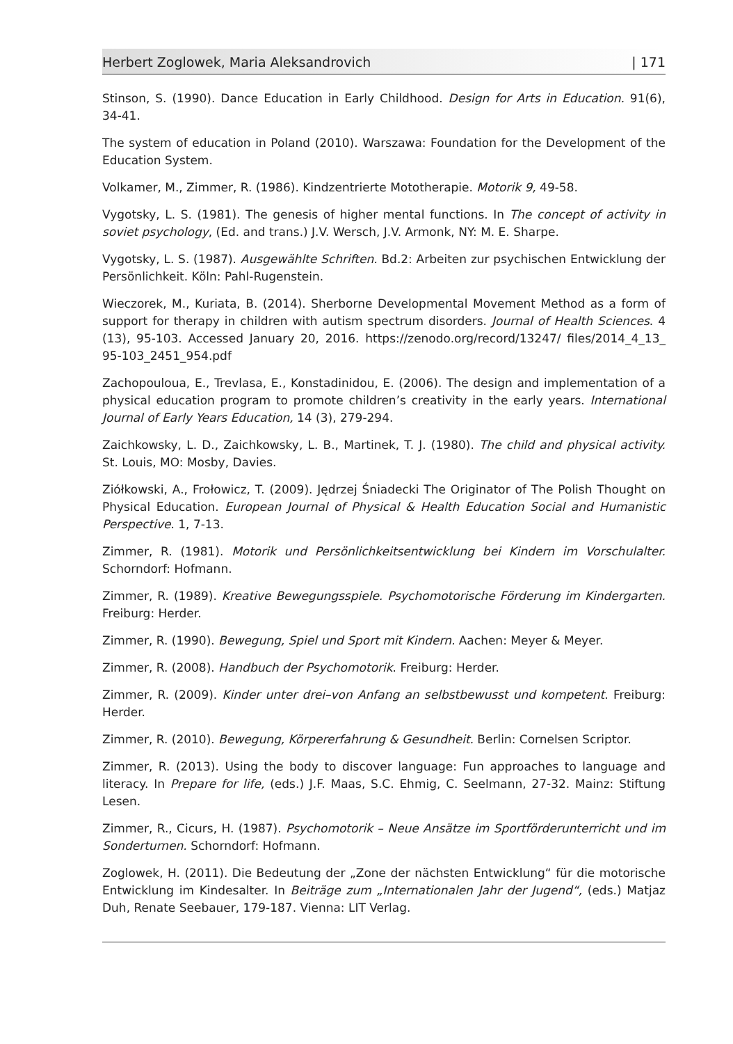Herbert Zoglowek, Maria Aleksandrovich | 171
Stinson, S. (1990). Dance Education in Early Childhood. Design for Arts in Education. 91(6), 34-41.
The system of education in Poland (2010). Warszawa: Foundation for the Development of the Education System.
Volkamer, M., Zimmer, R. (1986). Kindzentrierte Mototherapie. Motorik 9, 49-58.
Vygotsky, L. S. (1981). The genesis of higher mental functions. In The concept of activity in soviet psychology, (Ed. and trans.) J.V. Wersch, J.V. Armonk, NY: M. E. Sharpe.
Vygotsky, L. S. (1987). Ausgewählte Schriften. Bd.2: Arbeiten zur psychischen Entwicklung der Persönlichkeit. Köln: Pahl-Rugenstein.
Wieczorek, M., Kuriata, B. (2014). Sherborne Developmental Movement Method as a form of support for therapy in children with autism spectrum disorders. Journal of Health Sciences. 4 (13), 95-103. Accessed January 20, 2016. https://zenodo.org/record/13247/ files/2014_4_13_ 95-103_2451_954.pdf
Zachopouloua, E., Trevlasa, E., Konstadinidou, E. (2006). The design and implementation of a physical education program to promote children’s creativity in the early years. International Journal of Early Years Education, 14 (3), 279-294.
Zaichkowsky, L. D., Zaichkowsky, L. B., Martinek, T. J. (1980). The child and physical activity. St. Louis, MO: Mosby, Davies.
Ziółkowski, A., Frołowicz, T. (2009). Jędrzej Śniadecki The Originator of The Polish Thought on Physical Education. European Journal of Physical & Health Education Social and Humanistic Perspective. 1, 7-13.
Zimmer, R. (1981). Motorik und Persönlichkeitsentwicklung bei Kindern im Vorschulalter. Schorndorf: Hofmann.
Zimmer, R. (1989). Kreative Bewegungsspiele. Psychomotorische Förderung im Kindergarten. Freiburg: Herder.
Zimmer, R. (1990). Bewegung, Spiel und Sport mit Kindern. Aachen: Meyer & Meyer.
Zimmer, R. (2008). Handbuch der Psychomotorik. Freiburg: Herder.
Zimmer, R. (2009). Kinder unter drei–von Anfang an selbstbewusst und kompetent. Freiburg: Herder.
Zimmer, R. (2010). Bewegung, Körpererfahrung & Gesundheit. Berlin: Cornelsen Scriptor.
Zimmer, R. (2013). Using the body to discover language: Fun approaches to language and literacy. In Prepare for life, (eds.) J.F. Maas, S.C. Ehmig, C. Seelmann, 27-32. Mainz: Stiftung Lesen.
Zimmer, R., Cicurs, H. (1987). Psychomotorik – Neue Ansätze im Sportförderunterricht und im Sonderturnen. Schorndorf: Hofmann.
Zoglowek, H. (2011). Die Bedeutung der „Zone der nächsten Entwicklung“ für die motorische Entwicklung im Kindesalter. In Beiträge zum „Internationalen Jahr der Jugend“, (eds.) Matjaz Duh, Renate Seebauer, 179-187. Vienna: LIT Verlag.